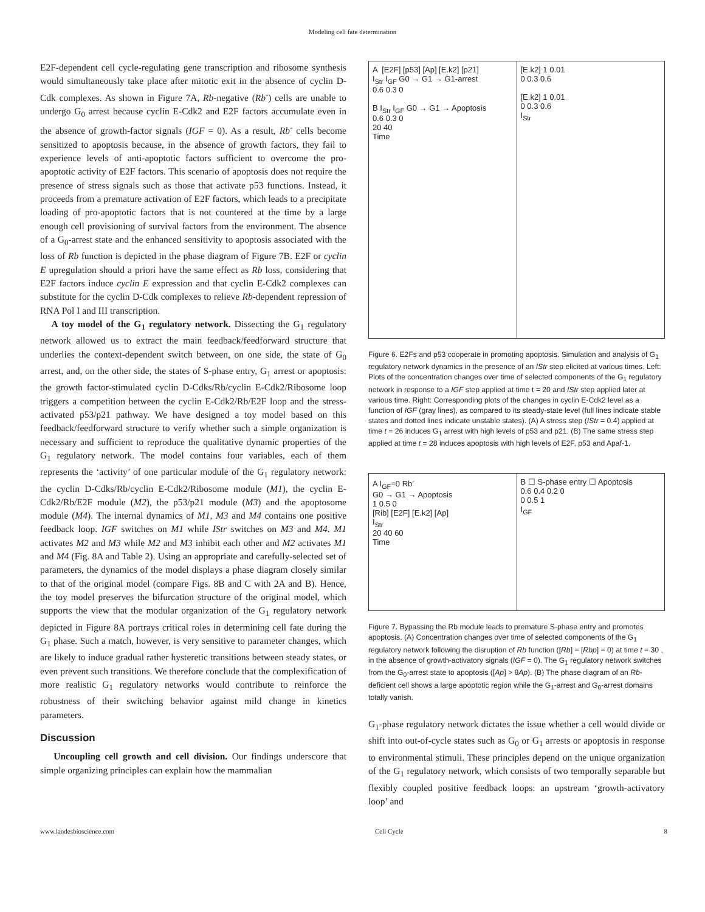Modeling cell fate determination
E2F-dependent cell cycle-regulating gene transcription and ribosome synthesis would simultaneously take place after mitotic exit in the absence of cyclin D-Cdk complexes. As shown in Figure 7A, Rb-negative (Rb<sup>-</sup>) cells are unable to undergo G<sub>0</sub> arrest because cyclin E-Cdk2 and E2F factors accumulate even in the absence of growth-factor signals (IGF = 0). As a result, Rb<sup>-</sup> cells become sensitized to apoptosis because, in the absence of growth factors, they fail to experience levels of anti-apoptotic factors sufficient to overcome the pro-apoptotic activity of E2F factors. This scenario of apoptosis does not require the presence of stress signals such as those that activate p53 functions. Instead, it proceeds from a premature activation of E2F factors, which leads to a precipitate loading of pro-apoptotic factors that is not countered at the time by a large enough cell provisioning of survival factors from the environment. The absence of a G<sub>0</sub>-arrest state and the enhanced sensitivity to apoptosis associated with the loss of Rb function is depicted in the phase diagram of Figure 7B. E2F or cyclin E upregulation should a priori have the same effect as Rb loss, considering that E2F factors induce cyclin E expression and that cyclin E-Cdk2 complexes can substitute for the cyclin D-Cdk complexes to relieve Rb-dependent repression of RNA Pol I and III transcription.
A toy model of the G<sub>1</sub> regulatory network. Dissecting the G<sub>1</sub> regulatory network allowed us to extract the main feedback/feedforward structure that underlies the context-dependent switch between, on one side, the state of G<sub>0</sub> arrest, and, on the other side, the states of S-phase entry, G<sub>1</sub> arrest or apoptosis: the growth factor-stimulated cyclin D-Cdks/Rb/cyclin E-Cdk2/Ribosome loop triggers a competition between the cyclin E-Cdk2/Rb/E2F loop and the stress-activated p53/p21 pathway. We have designed a toy model based on this feedback/feedforward structure to verify whether such a simple organization is necessary and sufficient to reproduce the qualitative dynamic properties of the G<sub>1</sub> regulatory network. The model contains four variables, each of them represents the ‘activity’ of one particular module of the G<sub>1</sub> regulatory network: the cyclin D-Cdks/Rb/cyclin E-Cdk2/Ribosome module (M1), the cyclin E-Cdk2/Rb/E2F module (M2), the p53/p21 module (M3) and the apoptosome module (M4). The internal dynamics of M1, M3 and M4 contains one positive feedback loop. IGF switches on M1 while IStr switches on M3 and M4. M1 activates M2 and M3 while M2 and M3 inhibit each other and M2 activates M1 and M4 (Fig. 8A and Table 2). Using an appropriate and carefully-selected set of parameters, the dynamics of the model displays a phase diagram closely similar to that of the original model (compare Figs. 8B and C with 2A and B). Hence, the toy model preserves the bifurcation structure of the original model, which supports the view that the modular organization of the G<sub>1</sub> regulatory network depicted in Figure 8A portrays critical roles in determining cell fate during the G<sub>1</sub> phase. Such a match, however, is very sensitive to parameter changes, which are likely to induce gradual rather hysteretic transitions between steady states, or even prevent such transitions. We therefore conclude that the complexification of more realistic G<sub>1</sub> regulatory networks would contribute to reinforce the robustness of their switching behavior against mild change in kinetics parameters.
Discussion
Uncoupling cell growth and cell division. Our findings underscore that simple organizing principles can explain how the mammalian
A [E2F] [p53] [Ap] [E.k2] [p21]
I<sub>Str</sub> I<sub>GF</sub> G0 → G1 → G1-arrest
0.6 0.3 0
B I<sub>Str</sub> I<sub>GF</sub> G0 → G1 → Apoptosis
0.6 0.3 0
20 40
Time
[E.k2] 1 0.01
0 0.3 0.6
[E.k2] 1 0.01
0 0.3 0.6
I<sub>Str</sub>
Figure 6. E2Fs and p53 cooperate in promoting apoptosis. Simulation and analysis of G<sub>1</sub> regulatory network dynamics in the presence of an IStr step elicited at various times. Left: Plots of the concentration changes over time of selected components of the G<sub>1</sub> regulatory network in response to a IGF step applied at time t = 20 and IStr step applied later at various time. Right: Corresponding plots of the changes in cyclin E-Cdk2 level as a function of IGF (gray lines), as compared to its steady-state level (full lines indicate stable states and dotted lines indicate unstable states). (A) A stress step (IStr = 0.4) applied at time t = 26 induces G<sub>1</sub> arrest with high levels of p53 and p21. (B) The same stress step applied at time t = 28 induces apoptosis with high levels of E2F, p53 and Apaf-1.
A I<sub>GF</sub>=0 Rb<sup>-</sup>
G0 → G1 → Apoptosis
1 0.5 0
[Rib] [E2F] [E.k2] [Ap]
I<sub>Str</sub>
20 40 60
Time
B ☐ S-phase entry ☐ Apoptosis
0.6 0.4 0.2 0
0 0.5 1
I<sub>GF</sub>
Figure 7. Bypassing the Rb module leads to premature S-phase entry and promotes apoptosis. (A) Concentration changes over time of selected components of the G<sub>1</sub> regulatory network following the disruption of Rb function ([Rb] = [Rbp] = 0) at time t = 30 , in the absence of growth-activatory signals (IGF = 0). The G<sub>1</sub> regulatory network switches from the G<sub>0</sub>-arrest state to apoptosis ([Ap] > θAp). (B) The phase diagram of an Rb-deficient cell shows a large apoptotic region while the G<sub>1</sub>-arrest and G<sub>0</sub>-arrest domains totally vanish.
G<sub>1</sub>-phase regulatory network dictates the issue whether a cell would divide or shift into out-of-cycle states such as G<sub>0</sub> or G<sub>1</sub> arrests or apoptosis in response to environmental stimuli. These principles depend on the unique organization of the G<sub>1</sub> regulatory network, which consists of two temporally separable but flexibly coupled positive feedback loops: an upstream ‘growth-activatory loop’ and
www.landesbioscience.com Cell Cycle 8